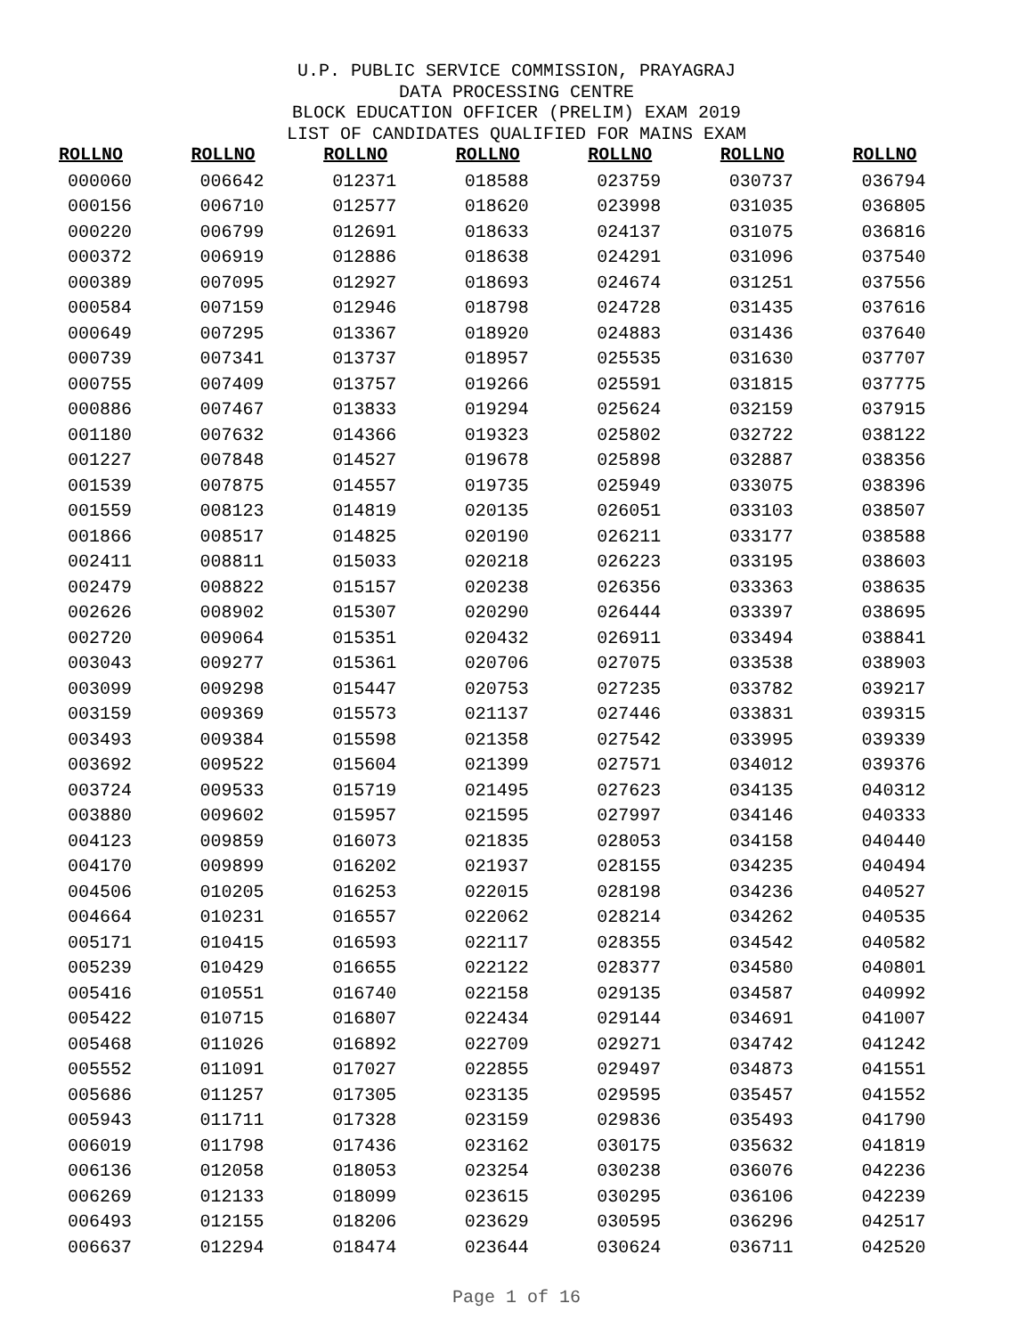U.P. PUBLIC SERVICE COMMISSION, PRAYAGRAJ
DATA PROCESSING CENTRE
BLOCK EDUCATION OFFICER (PRELIM) EXAM 2019
LIST OF CANDIDATES QUALIFIED FOR MAINS EXAM
| ROLLNO | ROLLNO | ROLLNO | ROLLNO | ROLLNO | ROLLNO | ROLLNO |
| --- | --- | --- | --- | --- | --- | --- |
| 000060 | 006642 | 012371 | 018588 | 023759 | 030737 | 036794 |
| 000156 | 006710 | 012577 | 018620 | 023998 | 031035 | 036805 |
| 000220 | 006799 | 012691 | 018633 | 024137 | 031075 | 036816 |
| 000372 | 006919 | 012886 | 018638 | 024291 | 031096 | 037540 |
| 000389 | 007095 | 012927 | 018693 | 024674 | 031251 | 037556 |
| 000584 | 007159 | 012946 | 018798 | 024728 | 031435 | 037616 |
| 000649 | 007295 | 013367 | 018920 | 024883 | 031436 | 037640 |
| 000739 | 007341 | 013737 | 018957 | 025535 | 031630 | 037707 |
| 000755 | 007409 | 013757 | 019266 | 025591 | 031815 | 037775 |
| 000886 | 007467 | 013833 | 019294 | 025624 | 032159 | 037915 |
| 001180 | 007632 | 014366 | 019323 | 025802 | 032722 | 038122 |
| 001227 | 007848 | 014527 | 019678 | 025898 | 032887 | 038356 |
| 001539 | 007875 | 014557 | 019735 | 025949 | 033075 | 038396 |
| 001559 | 008123 | 014819 | 020135 | 026051 | 033103 | 038507 |
| 001866 | 008517 | 014825 | 020190 | 026211 | 033177 | 038588 |
| 002411 | 008811 | 015033 | 020218 | 026223 | 033195 | 038603 |
| 002479 | 008822 | 015157 | 020238 | 026356 | 033363 | 038635 |
| 002626 | 008902 | 015307 | 020290 | 026444 | 033397 | 038695 |
| 002720 | 009064 | 015351 | 020432 | 026911 | 033494 | 038841 |
| 003043 | 009277 | 015361 | 020706 | 027075 | 033538 | 038903 |
| 003099 | 009298 | 015447 | 020753 | 027235 | 033782 | 039217 |
| 003159 | 009369 | 015573 | 021137 | 027446 | 033831 | 039315 |
| 003493 | 009384 | 015598 | 021358 | 027542 | 033995 | 039339 |
| 003692 | 009522 | 015604 | 021399 | 027571 | 034012 | 039376 |
| 003724 | 009533 | 015719 | 021495 | 027623 | 034135 | 040312 |
| 003880 | 009602 | 015957 | 021595 | 027997 | 034146 | 040333 |
| 004123 | 009859 | 016073 | 021835 | 028053 | 034158 | 040440 |
| 004170 | 009899 | 016202 | 021937 | 028155 | 034235 | 040494 |
| 004506 | 010205 | 016253 | 022015 | 028198 | 034236 | 040527 |
| 004664 | 010231 | 016557 | 022062 | 028214 | 034262 | 040535 |
| 005171 | 010415 | 016593 | 022117 | 028355 | 034542 | 040582 |
| 005239 | 010429 | 016655 | 022122 | 028377 | 034580 | 040801 |
| 005416 | 010551 | 016740 | 022158 | 029135 | 034587 | 040992 |
| 005422 | 010715 | 016807 | 022434 | 029144 | 034691 | 041007 |
| 005468 | 011026 | 016892 | 022709 | 029271 | 034742 | 041242 |
| 005552 | 011091 | 017027 | 022855 | 029497 | 034873 | 041551 |
| 005686 | 011257 | 017305 | 023135 | 029595 | 035457 | 041552 |
| 005943 | 011711 | 017328 | 023159 | 029836 | 035493 | 041790 |
| 006019 | 011798 | 017436 | 023162 | 030175 | 035632 | 041819 |
| 006136 | 012058 | 018053 | 023254 | 030238 | 036076 | 042236 |
| 006269 | 012133 | 018099 | 023615 | 030295 | 036106 | 042239 |
| 006493 | 012155 | 018206 | 023629 | 030595 | 036296 | 042517 |
| 006637 | 012294 | 018474 | 023644 | 030624 | 036711 | 042520 |
Page 1 of 16